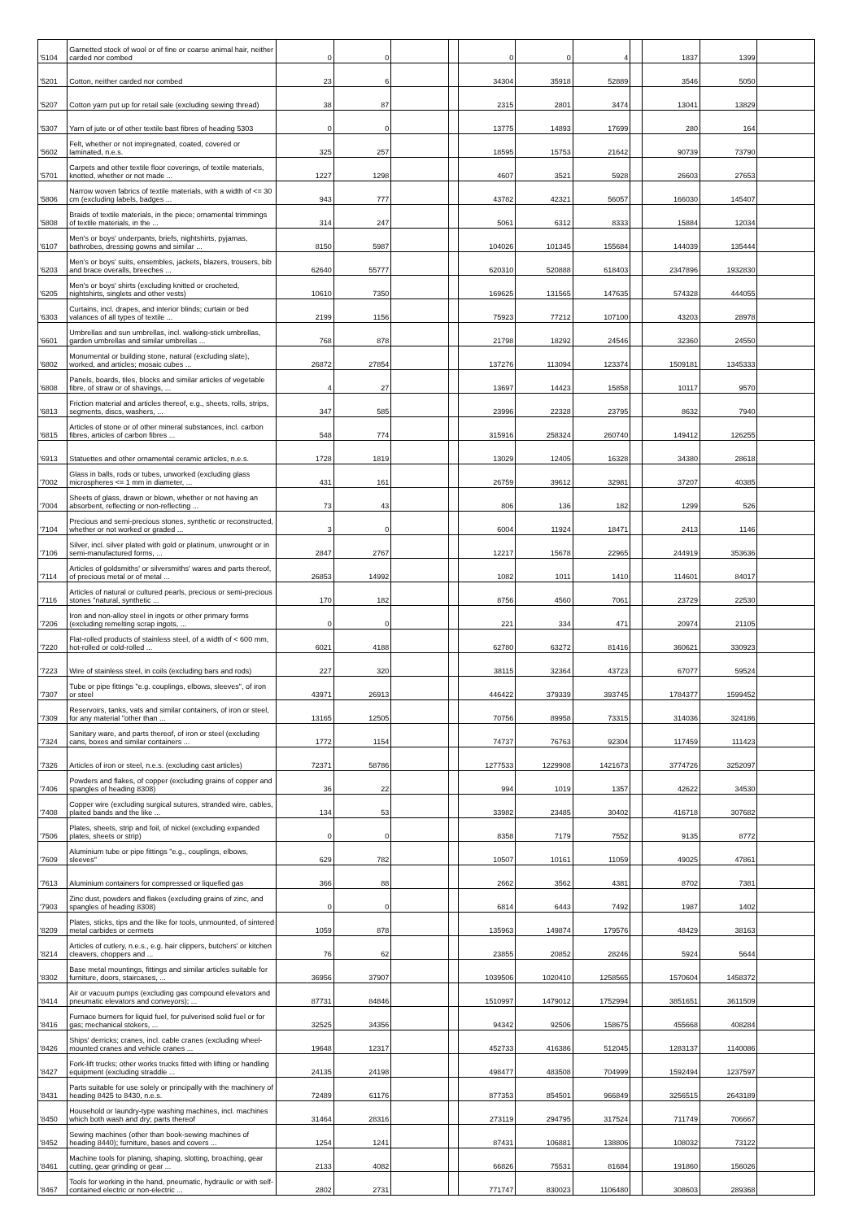| '5104 | Garnetted stock of wool or of fine or coarse animal hair, neither carded nor combed | 0 | 0 | | | 0 | 0 | 4 | | 1837 | 1399 | |
| '5201 | Cotton, neither carded nor combed | 23 | 6 | | | 34304 | 35918 | 52889 | | 3546 | 5050 | |
| '5207 | Cotton yarn put up for retail sale (excluding sewing thread) | 38 | 87 | | | 2315 | 2801 | 3474 | | 13041 | 13829 | |
| '5307 | Yarn of jute or of other textile bast fibres of heading 5303 | 0 | 0 | | | 13775 | 14893 | 17699 | | 280 | 164 | |
| '5602 | Felt, whether or not impregnated, coated, covered or laminated, n.e.s. | 325 | 257 | | | 18595 | 15753 | 21642 | | 90739 | 73790 | |
| '5701 | Carpets and other textile floor coverings, of textile materials, knotted, whether or not made ... | 1227 | 1298 | | | 4607 | 3521 | 5928 | | 26603 | 27653 | |
| '5806 | Narrow woven fabrics of textile materials, with a width of <= 30 cm (excluding labels, badges ... | 943 | 777 | | | 43782 | 42321 | 56057 | | 166030 | 145407 | |
| '5808 | Braids of textile materials, in the piece; ornamental trimmings of textile materials, in the ... | 314 | 247 | | | 5061 | 6312 | 8333 | | 15884 | 12034 | |
| '6107 | Men's or boys' underpants, briefs, nightshirts, pyjamas, bathrobes, dressing gowns and similar ... | 8150 | 5987 | | | 104026 | 101345 | 155684 | | 144039 | 135444 | |
| '6203 | Men's or boys' suits, ensembles, jackets, blazers, trousers, bib and brace overalls, breeches ... | 62640 | 55777 | | | 620310 | 520888 | 618403 | | 2347896 | 1932830 | |
| '6205 | Men's or boys' shirts (excluding knitted or crocheted, nightshirts, singlets and other vests) | 10610 | 7350 | | | 169625 | 131565 | 147635 | | 574328 | 444055 | |
| '6303 | Curtains, incl. drapes, and interior blinds; curtain or bed valances of all types of textile ... | 2199 | 1156 | | | 75923 | 77212 | 107100 | | 43203 | 28978 | |
| '6601 | Umbrellas and sun umbrellas, incl. walking-stick umbrellas, garden umbrellas and similar umbrellas ... | 768 | 878 | | | 21798 | 18292 | 24546 | | 32360 | 24550 | |
| '6802 | Monumental or building stone, natural (excluding slate), worked, and articles; mosaic cubes ... | 26872 | 27854 | | | 137276 | 113094 | 123374 | | 1509181 | 1345333 | |
| '6808 | Panels, boards, tiles, blocks and similar articles of vegetable fibre, of straw or of shavings, ... | 4 | 27 | | | 13697 | 14423 | 15858 | | 10117 | 9570 | |
| '6813 | Friction material and articles thereof, e.g., sheets, rolls, strips, segments, discs, washers, ... | 347 | 585 | | | 23996 | 22328 | 23795 | | 8632 | 7940 | |
| '6815 | Articles of stone or of other mineral substances, incl. carbon fibres, articles of carbon fibres ... | 548 | 774 | | | 315916 | 258324 | 260740 | | 149412 | 126255 | |
| '6913 | Statuettes and other ornamental ceramic articles, n.e.s. | 1728 | 1819 | | | 13029 | 12405 | 16328 | | 34380 | 28618 | |
| '7002 | Glass in balls, rods or tubes, unworked (excluding glass microspheres <= 1 mm in diameter, ... | 431 | 161 | | | 26759 | 39612 | 32981 | | 37207 | 40385 | |
| '7004 | Sheets of glass, drawn or blown, whether or not having an absorbent, reflecting or non-reflecting ... | 73 | 43 | | | 806 | 136 | 182 | | 1299 | 526 | |
| '7104 | Precious and semi-precious stones, synthetic or reconstructed, whether or not worked or graded ... | 3 | 0 | | | 6004 | 11924 | 18471 | | 2413 | 1146 | |
| '7106 | Silver, incl. silver plated with gold or platinum, unwrought or in semi-manufactured forms, ... | 2847 | 2767 | | | 12217 | 15678 | 22965 | | 244919 | 353636 | |
| '7114 | Articles of goldsmiths' or silversmiths' wares and parts thereof, of precious metal or of metal ... | 26853 | 14992 | | | 1082 | 1011 | 1410 | | 114601 | 84017 | |
| '7116 | Articles of natural or cultured pearls, precious or semi-precious stones "natural, synthetic ... | 170 | 182 | | | 8756 | 4560 | 7061 | | 23729 | 22530 | |
| '7206 | Iron and non-alloy steel in ingots or other primary forms (excluding remelting scrap ingots, ... | 0 | 0 | | | 221 | 334 | 471 | | 20974 | 21105 | |
| '7220 | Flat-rolled products of stainless steel, of a width of < 600 mm, hot-rolled or cold-rolled ... | 6021 | 4188 | | | 62780 | 63272 | 81416 | | 360621 | 330923 | |
| '7223 | Wire of stainless steel, in coils (excluding bars and rods) | 227 | 320 | | | 38115 | 32364 | 43723 | | 67077 | 59524 | |
| '7307 | Tube or pipe fittings "e.g. couplings, elbows, sleeves", of iron or steel | 43971 | 26913 | | | 446422 | 379339 | 393745 | | 1784377 | 1599452 | |
| '7309 | Reservoirs, tanks, vats and similar containers, of iron or steel, for any material "other than ... | 13165 | 12505 | | | 70756 | 89958 | 73315 | | 314036 | 324186 | |
| '7324 | Sanitary ware, and parts thereof, of iron or steel (excluding cans, boxes and similar containers ... | 1772 | 1154 | | | 74737 | 76763 | 92304 | | 117459 | 111423 | |
| '7326 | Articles of iron or steel, n.e.s. (excluding cast articles) | 72371 | 58786 | | | 1277533 | 1229908 | 1421673 | | 3774726 | 3252097 | |
| '7406 | Powders and flakes, of copper (excluding grains of copper and spangles of heading 8308) | 36 | 22 | | | 994 | 1019 | 1357 | | 42622 | 34530 | |
| '7408 | Copper wire (excluding surgical sutures, stranded wire, cables, plaited bands and the like ... | 134 | 53 | | | 33982 | 23485 | 30402 | | 416718 | 307682 | |
| '7506 | Plates, sheets, strip and foil, of nickel (excluding expanded plates, sheets or strip) | 0 | 0 | | | 8358 | 7179 | 7552 | | 9135 | 8772 | |
| '7609 | Aluminium tube or pipe fittings "e.g., couplings, elbows, sleeves" | 629 | 782 | | | 10507 | 10161 | 11059 | | 49025 | 47861 | |
| '7613 | Aluminium containers for compressed or liquefied gas | 366 | 88 | | | 2662 | 3562 | 4381 | | 8702 | 7381 | |
| '7903 | Zinc dust, powders and flakes (excluding grains of zinc, and spangles of heading 8308) | 0 | 0 | | | 6814 | 6443 | 7492 | | 1987 | 1402 | |
| '8209 | Plates, sticks, tips and the like for tools, unmounted, of sintered metal carbides or cermets | 1059 | 878 | | | 135963 | 149874 | 179576 | | 48429 | 38163 | |
| '8214 | Articles of cutlery, n.e.s., e.g. hair clippers, butchers' or kitchen cleavers, choppers and ... | 76 | 62 | | | 23855 | 20852 | 28246 | | 5924 | 5644 | |
| '8302 | Base metal mountings, fittings and similar articles suitable for furniture, doors, staircases, ... | 36956 | 37907 | | | 1039506 | 1020410 | 1258565 | | 1570604 | 1458372 | |
| '8414 | Air or vacuum pumps (excluding gas compound elevators and pneumatic elevators and conveyors); ... | 87731 | 84846 | | | 1510997 | 1479012 | 1752994 | | 3851651 | 3611509 | |
| '8416 | Furnace burners for liquid fuel, for pulverised solid fuel or for gas; mechanical stokers, ... | 32525 | 34356 | | | 94342 | 92506 | 158675 | | 455668 | 408284 | |
| '8426 | Ships' derricks; cranes, incl. cable cranes (excluding wheel-mounted cranes and vehicle cranes ... | 19648 | 12317 | | | 452733 | 416386 | 512045 | | 1283137 | 1140086 | |
| '8427 | Fork-lift trucks; other works trucks fitted with lifting or handling equipment (excluding straddle ... | 24135 | 24198 | | | 498477 | 483508 | 704999 | | 1592494 | 1237597 | |
| '8431 | Parts suitable for use solely or principally with the machinery of heading 8425 to 8430, n.e.s. | 72489 | 61176 | | | 877353 | 854501 | 966849 | | 3256515 | 2643189 | |
| '8450 | Household or laundry-type washing machines, incl. machines which both wash and dry; parts thereof | 31464 | 28316 | | | 273119 | 294795 | 317524 | | 711749 | 706667 | |
| '8452 | Sewing machines (other than book-sewing machines of heading 8440); furniture, bases and covers ... | 1254 | 1241 | | | 87431 | 106881 | 138806 | | 108032 | 73122 | |
| '8461 | Machine tools for planing, shaping, slotting, broaching, gear cutting, gear grinding or gear ... | 2133 | 4082 | | | 66826 | 75531 | 81684 | | 191860 | 156026 | |
| '8467 | Tools for working in the hand, pneumatic, hydraulic or with self-contained electric or non-electric ... | 2802 | 2731 | | | 771747 | 830023 | 1106480 | | 308603 | 289368 | |